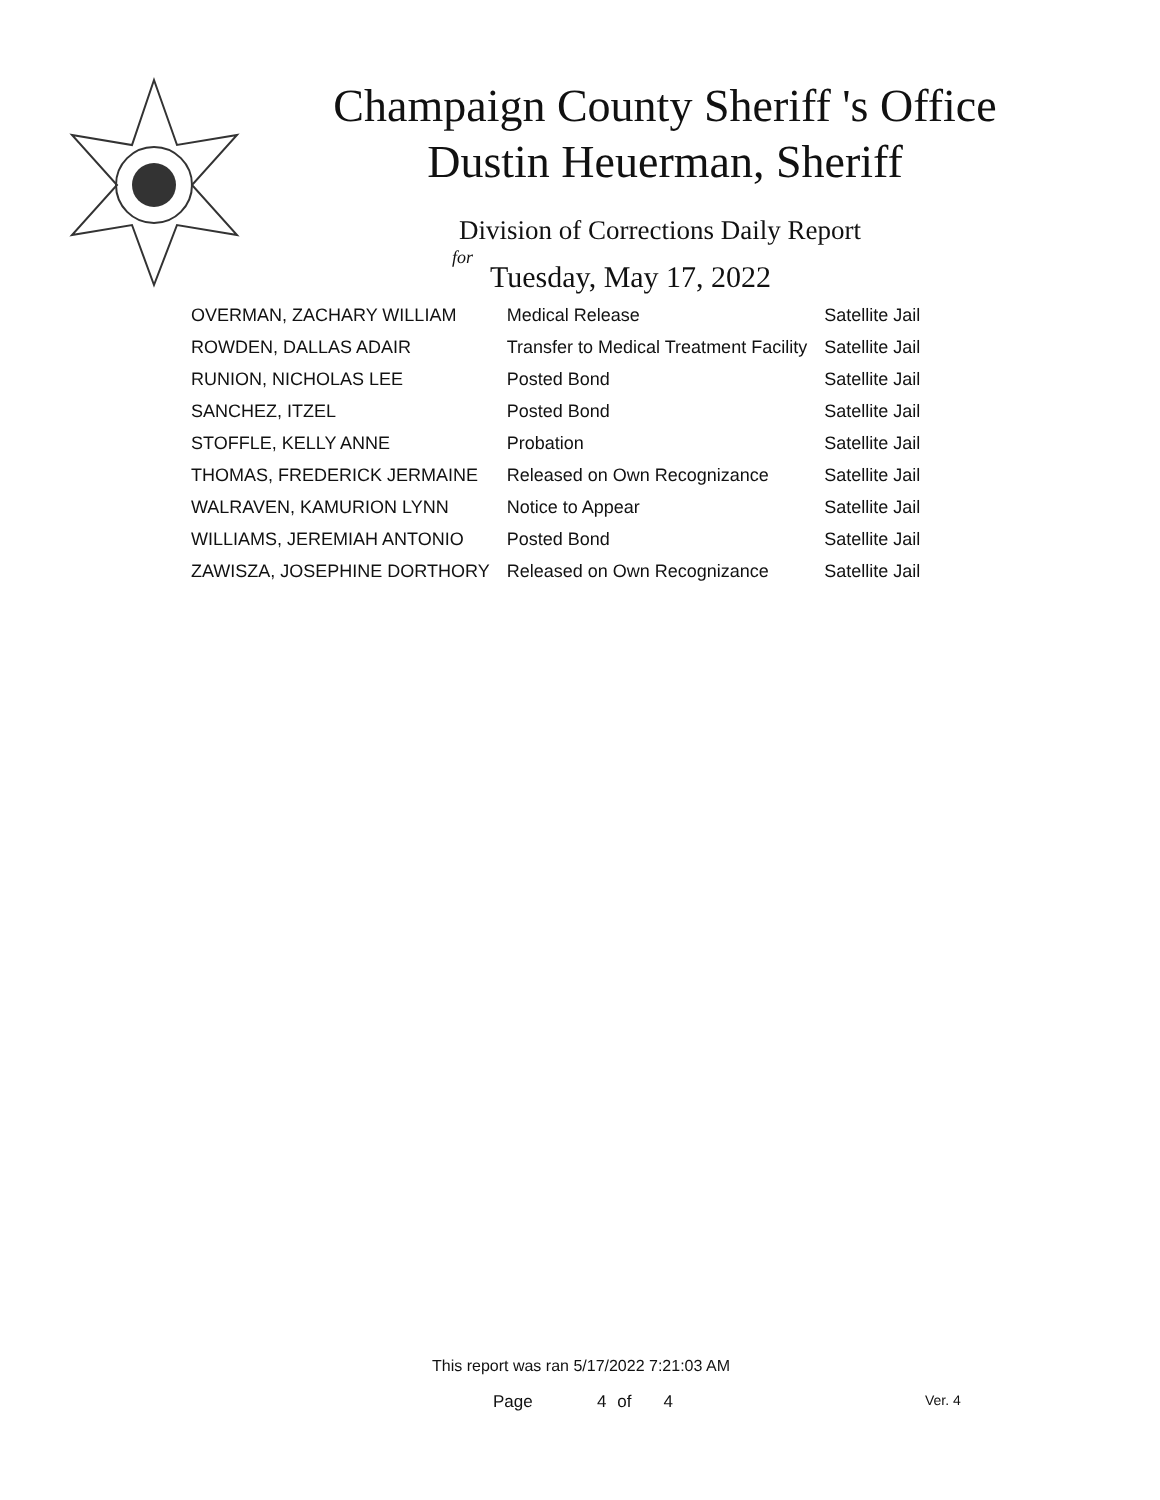Champaign County Sheriff 's Office
Dustin Heuerman, Sheriff
Division of Corrections Daily Report
for
Tuesday, May 17, 2022
| OVERMAN, ZACHARY WILLIAM | Medical Release | Satellite Jail |
| ROWDEN, DALLAS ADAIR | Transfer to Medical Treatment Facility | Satellite Jail |
| RUNION, NICHOLAS LEE | Posted Bond | Satellite Jail |
| SANCHEZ, ITZEL | Posted Bond | Satellite Jail |
| STOFFLE, KELLY ANNE | Probation | Satellite Jail |
| THOMAS, FREDERICK JERMAINE | Released on Own Recognizance | Satellite Jail |
| WALRAVEN, KAMURION LYNN | Notice to Appear | Satellite Jail |
| WILLIAMS, JEREMIAH ANTONIO | Posted Bond | Satellite Jail |
| ZAWISZA, JOSEPHINE DORTHORY | Released on Own Recognizance | Satellite Jail |
This report was ran 5/17/2022 7:21:03 AM
Page 4 of 4 Ver. 4